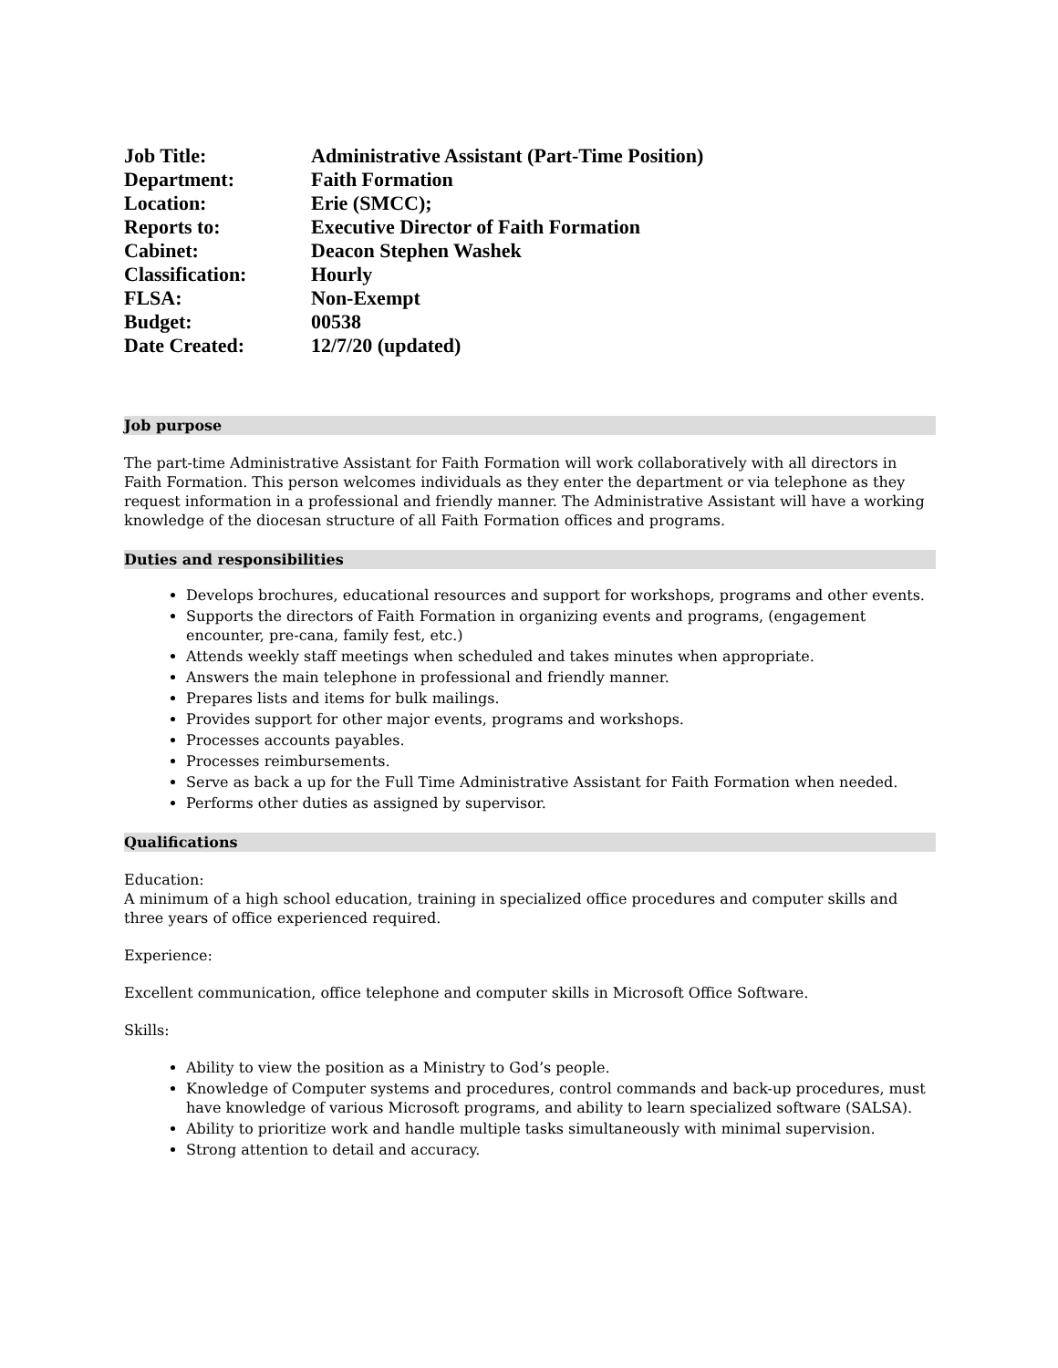| Job Title: | Administrative Assistant (Part-Time Position) |
| Department: | Faith Formation |
| Location: | Erie (SMCC); |
| Reports to: | Executive Director of Faith Formation |
| Cabinet: | Deacon Stephen Washek |
| Classification: | Hourly |
| FLSA: | Non-Exempt |
| Budget: | 00538 |
| Date Created: | 12/7/20 (updated) |
Job purpose
The part-time Administrative Assistant for Faith Formation will work collaboratively with all directors in Faith Formation. This person welcomes individuals as they enter the department or via telephone as they request information in a professional and friendly manner. The Administrative Assistant will have a working knowledge of the diocesan structure of all Faith Formation offices and programs.
Duties and responsibilities
Develops brochures, educational resources and support for workshops, programs and other events.
Supports the directors of Faith Formation in organizing events and programs, (engagement encounter, pre-cana, family fest, etc.)
Attends weekly staff meetings when scheduled and takes minutes when appropriate.
Answers the main telephone in professional and friendly manner.
Prepares lists and items for bulk mailings.
Provides support for other major events, programs and workshops.
Processes accounts payables.
Processes reimbursements.
Serve as back a up for the Full Time Administrative Assistant for Faith Formation when needed.
Performs other duties as assigned by supervisor.
Qualifications
Education:
A minimum of a high school education, training in specialized office procedures and computer skills and three years of office experienced required.
Experience:
Excellent communication, office telephone and computer skills in Microsoft Office Software.
Skills:
Ability to view the position as a Ministry to God’s people.
Knowledge of Computer systems and procedures, control commands and back-up procedures, must have knowledge of various Microsoft programs, and ability to learn specialized software (SALSA).
Ability to prioritize work and handle multiple tasks simultaneously with minimal supervision.
Strong attention to detail and accuracy.